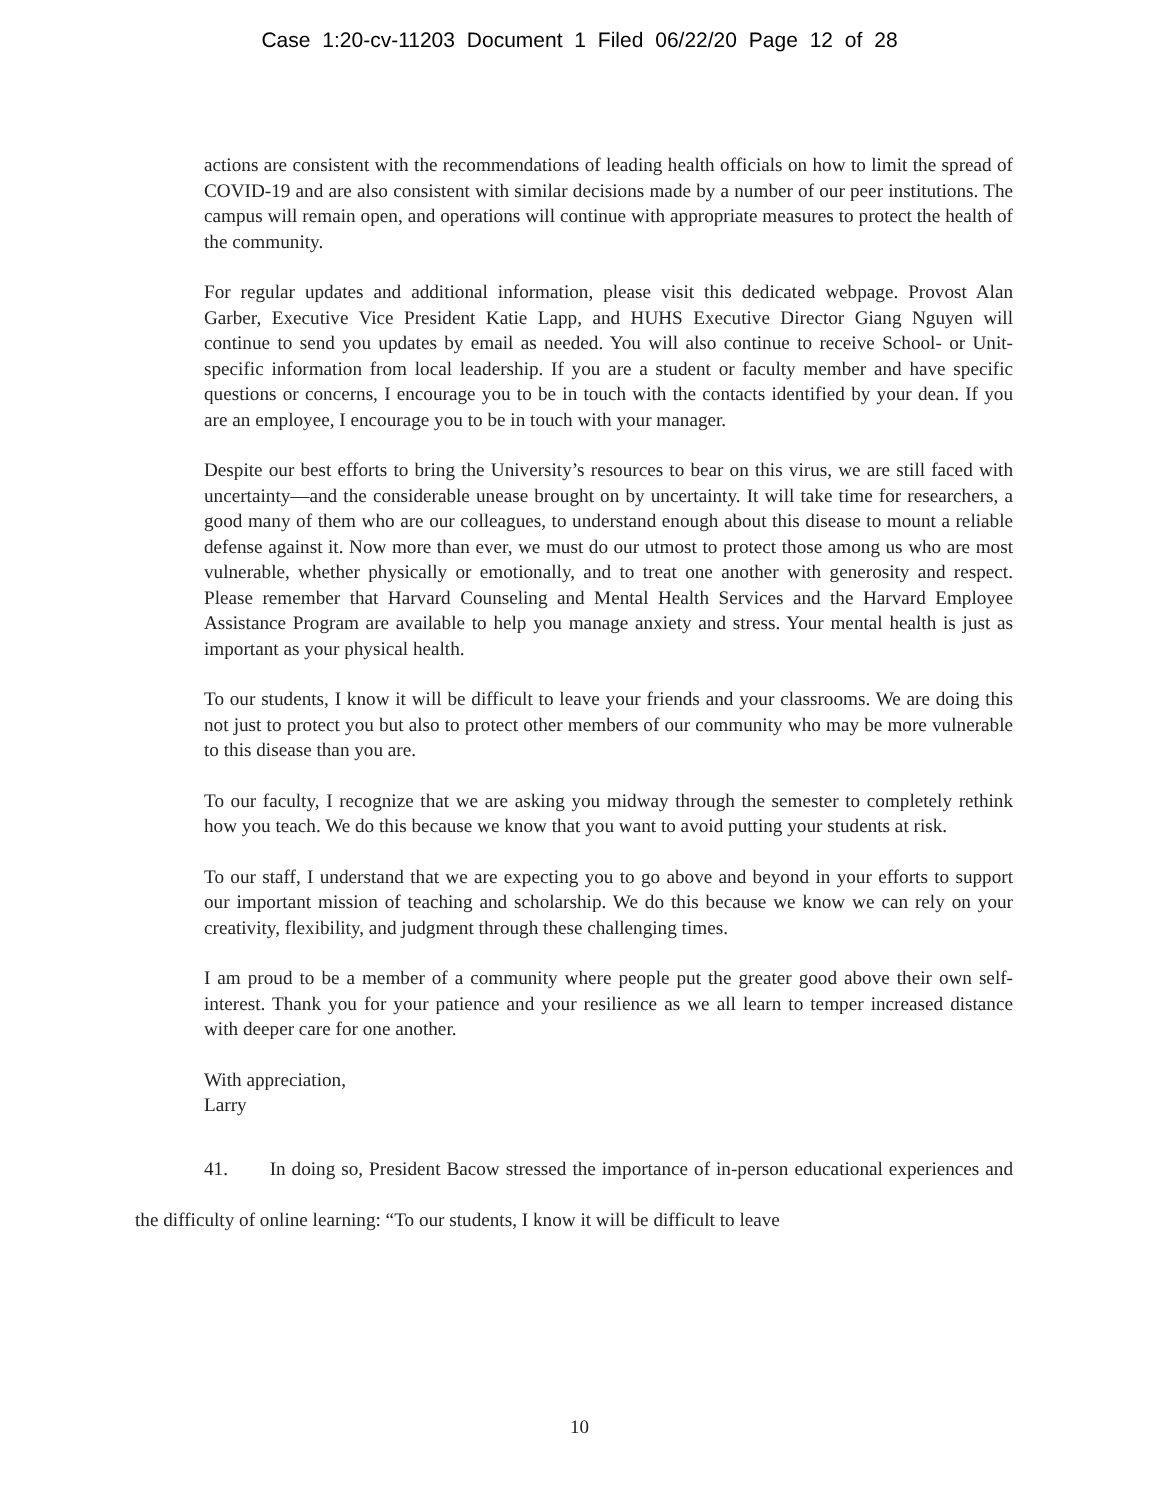Case 1:20-cv-11203 Document 1 Filed 06/22/20 Page 12 of 28
actions are consistent with the recommendations of leading health officials on how to limit the spread of COVID-19 and are also consistent with similar decisions made by a number of our peer institutions. The campus will remain open, and operations will continue with appropriate measures to protect the health of the community.
For regular updates and additional information, please visit this dedicated webpage. Provost Alan Garber, Executive Vice President Katie Lapp, and HUHS Executive Director Giang Nguyen will continue to send you updates by email as needed. You will also continue to receive School- or Unit-specific information from local leadership. If you are a student or faculty member and have specific questions or concerns, I encourage you to be in touch with the contacts identified by your dean. If you are an employee, I encourage you to be in touch with your manager.
Despite our best efforts to bring the University’s resources to bear on this virus, we are still faced with uncertainty—and the considerable unease brought on by uncertainty. It will take time for researchers, a good many of them who are our colleagues, to understand enough about this disease to mount a reliable defense against it. Now more than ever, we must do our utmost to protect those among us who are most vulnerable, whether physically or emotionally, and to treat one another with generosity and respect. Please remember that Harvard Counseling and Mental Health Services and the Harvard Employee Assistance Program are available to help you manage anxiety and stress. Your mental health is just as important as your physical health.
To our students, I know it will be difficult to leave your friends and your classrooms. We are doing this not just to protect you but also to protect other members of our community who may be more vulnerable to this disease than you are.
To our faculty, I recognize that we are asking you midway through the semester to completely rethink how you teach. We do this because we know that you want to avoid putting your students at risk.
To our staff, I understand that we are expecting you to go above and beyond in your efforts to support our important mission of teaching and scholarship. We do this because we know we can rely on your creativity, flexibility, and judgment through these challenging times.
I am proud to be a member of a community where people put the greater good above their own self-interest. Thank you for your patience and your resilience as we all learn to temper increased distance with deeper care for one another.
With appreciation,
Larry
41. In doing so, President Bacow stressed the importance of in-person educational experiences and the difficulty of online learning: “To our students, I know it will be difficult to leave
10